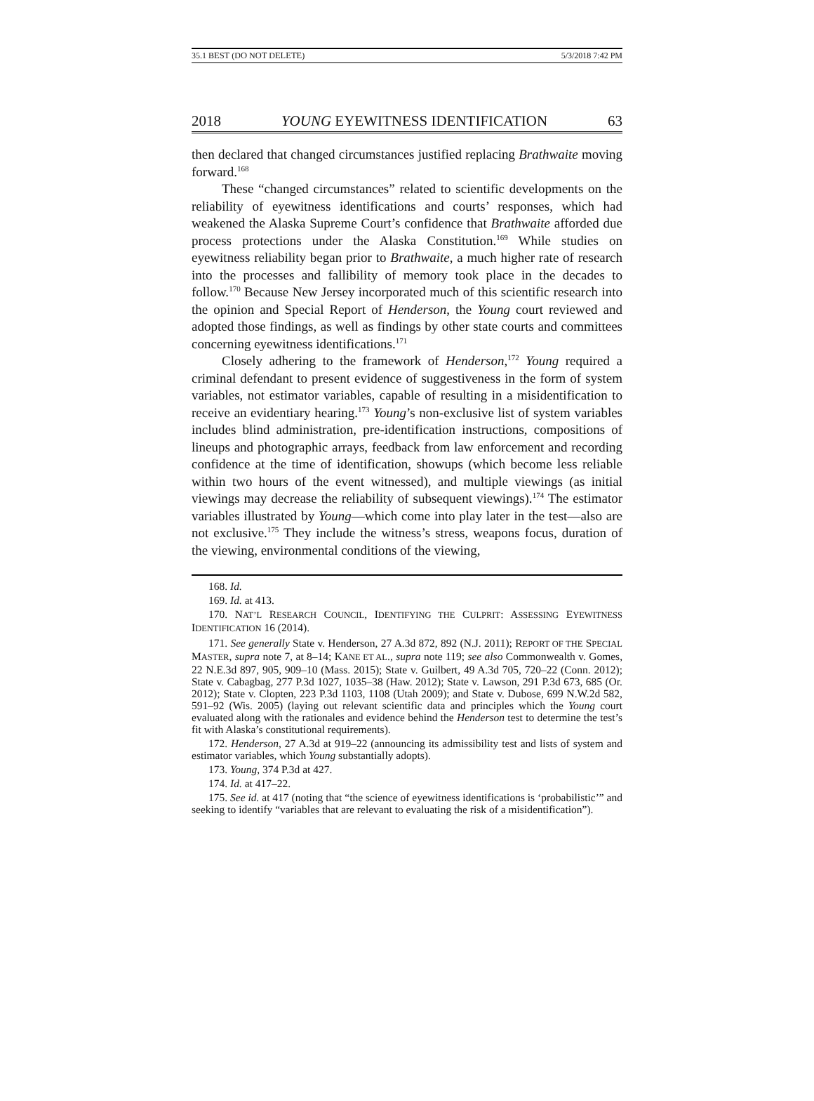35.1 BEST (DO NOT DELETE) 5/3/2018 7:42 PM
2018 YOUNG EYEWITNESS IDENTIFICATION 63
then declared that changed circumstances justified replacing Brathwaite moving forward.<sup>168</sup>
These “changed circumstances” related to scientific developments on the reliability of eyewitness identifications and courts’ responses, which had weakened the Alaska Supreme Court’s confidence that Brathwaite afforded due process protections under the Alaska Constitution.<sup>169</sup> While studies on eyewitness reliability began prior to Brathwaite, a much higher rate of research into the processes and fallibility of memory took place in the decades to follow.<sup>170</sup> Because New Jersey incorporated much of this scientific research into the opinion and Special Report of Henderson, the Young court reviewed and adopted those findings, as well as findings by other state courts and committees concerning eyewitness identifications.<sup>171</sup>
Closely adhering to the framework of Henderson,<sup>172</sup> Young required a criminal defendant to present evidence of suggestiveness in the form of system variables, not estimator variables, capable of resulting in a misidentification to receive an evidentiary hearing.<sup>173</sup> Young’s non-exclusive list of system variables includes blind administration, pre-identification instructions, compositions of lineups and photographic arrays, feedback from law enforcement and recording confidence at the time of identification, showups (which become less reliable within two hours of the event witnessed), and multiple viewings (as initial viewings may decrease the reliability of subsequent viewings).<sup>174</sup> The estimator variables illustrated by Young—which come into play later in the test—also are not exclusive.<sup>175</sup> They include the witness’s stress, weapons focus, duration of the viewing, environmental conditions of the viewing,
168. Id.
169. Id. at 413.
170. NAT’L RESEARCH COUNCIL, IDENTIFYING THE CULPRIT: ASSESSING EYEWITNESS IDENTIFICATION 16 (2014).
171. See generally State v. Henderson, 27 A.3d 872, 892 (N.J. 2011); REPORT OF THE SPECIAL MASTER, supra note 7, at 8–14; KANE ET AL., supra note 119; see also Commonwealth v. Gomes, 22 N.E.3d 897, 905, 909–10 (Mass. 2015); State v. Guilbert, 49 A.3d 705, 720–22 (Conn. 2012); State v. Cabagbag, 277 P.3d 1027, 1035–38 (Haw. 2012); State v. Lawson, 291 P.3d 673, 685 (Or. 2012); State v. Clopten, 223 P.3d 1103, 1108 (Utah 2009); and State v. Dubose, 699 N.W.2d 582, 591–92 (Wis. 2005) (laying out relevant scientific data and principles which the Young court evaluated along with the rationales and evidence behind the Henderson test to determine the test’s fit with Alaska’s constitutional requirements).
172. Henderson, 27 A.3d at 919–22 (announcing its admissibility test and lists of system and estimator variables, which Young substantially adopts).
173. Young, 374 P.3d at 427.
174. Id. at 417–22.
175. See id. at 417 (noting that “the science of eyewitness identifications is ‘probabilistic’” and seeking to identify “variables that are relevant to evaluating the risk of a misidentification”).